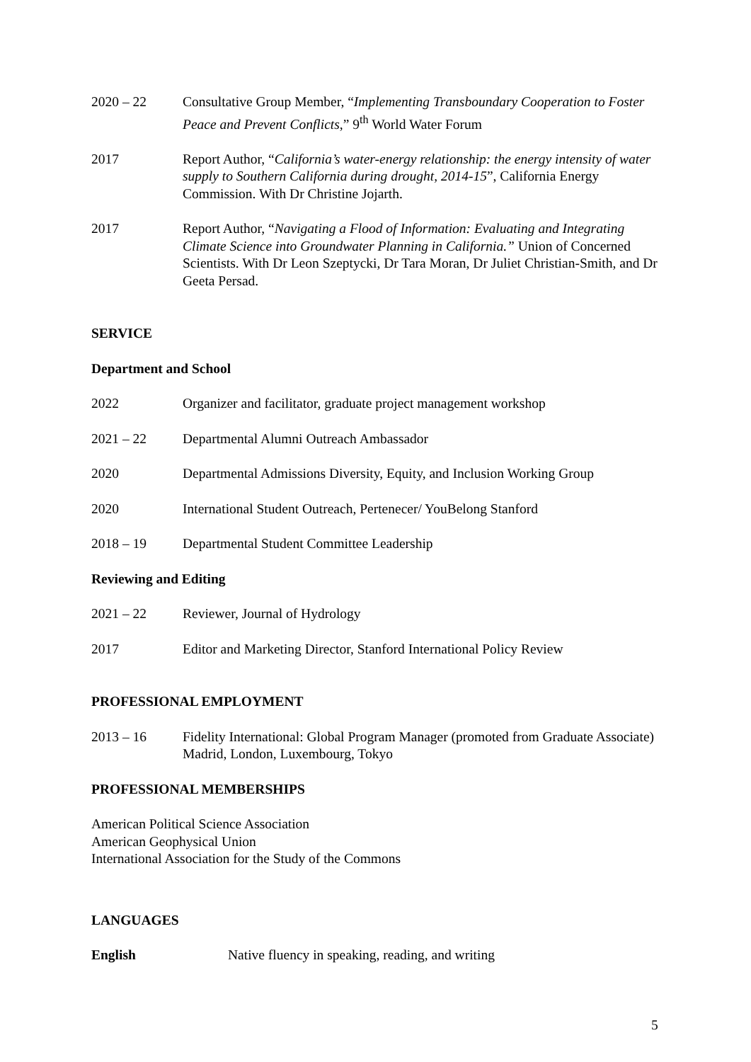2020 – 22 Consultative Group Member, “Implementing Transboundary Cooperation to Foster Peace and Prevent Conflicts,” 9<sup>th</sup> World Water Forum
2017 Report Author, “California’s water-energy relationship: the energy intensity of water supply to Southern California during drought, 2014-15”, California Energy Commission. With Dr Christine Jojarth.
2017 Report Author, “Navigating a Flood of Information: Evaluating and Integrating Climate Science into Groundwater Planning in California.” Union of Concerned Scientists. With Dr Leon Szeptycki, Dr Tara Moran, Dr Juliet Christian-Smith, and Dr Geeta Persad.
SERVICE
Department and School
2022 Organizer and facilitator, graduate project management workshop
2021 – 22 Departmental Alumni Outreach Ambassador
2020 Departmental Admissions Diversity, Equity, and Inclusion Working Group
2020 International Student Outreach, Pertenecer/ YouBelong Stanford
2018 – 19 Departmental Student Committee Leadership
Reviewing and Editing
2021 – 22 Reviewer, Journal of Hydrology
2017 Editor and Marketing Director, Stanford International Policy Review
PROFESSIONAL EMPLOYMENT
2013 – 16 Fidelity International: Global Program Manager (promoted from Graduate Associate)
Madrid, London, Luxembourg, Tokyo
PROFESSIONAL MEMBERSHIPS
American Political Science Association
American Geophysical Union
International Association for the Study of the Commons
LANGUAGES
English Native fluency in speaking, reading, and writing
5